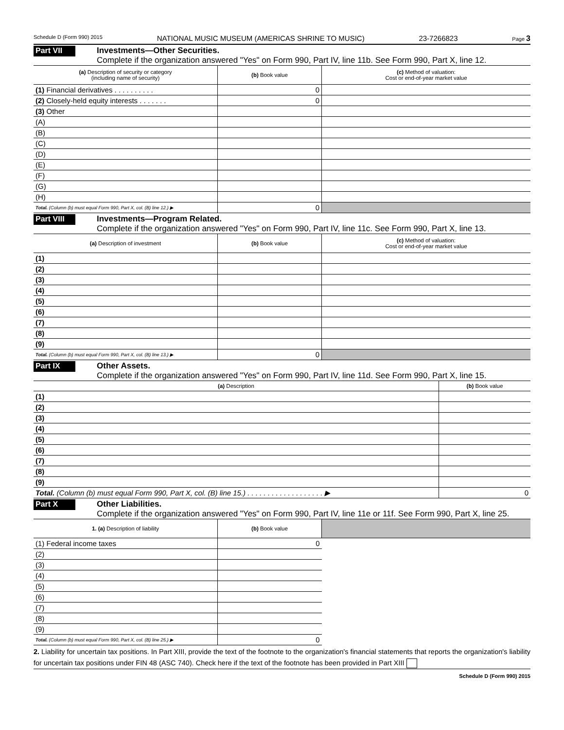Schedule D (Form 990) 2015 NATIONAL MUSIC MUSEUM (AMERICAS SHRINE TO MUSIC) 23-7266823 Page 3
Part VII
Investments—Other Securities.
Complete if the organization answered "Yes" on Form 990, Part IV, line 11b. See Form 990, Part X, line 12.
| (a) Description of security or category (including name of security) | (b) Book value | (c) Method of valuation: Cost or end-of-year market value |
| --- | --- | --- |
| (1) Financial derivatives . . . . . . . . . . | 0 | |
| (2) Closely-held equity interests . . . . . . . | 0 | |
| (3) Other | | |
| (A) | | |
| (B) | | |
| (C) | | |
| (D) | | |
| (E) | | |
| (F) | | |
| (G) | | |
| (H) | | |
| Total. (Column (b) must equal Form 990, Part X, col. (B) line 12.) ▶ | 0 | |
Part VIII
Investments—Program Related.
Complete if the organization answered "Yes" on Form 990, Part IV, line 11c. See Form 990, Part X, line 13.
| (a) Description of investment | (b) Book value | (c) Method of valuation: Cost or end-of-year market value |
| --- | --- | --- |
| (1) | | |
| (2) | | |
| (3) | | |
| (4) | | |
| (5) | | |
| (6) | | |
| (7) | | |
| (8) | | |
| (9) | | |
| Total. (Column (b) must equal Form 990, Part X, col. (B) line 13.) ▶ | 0 | |
Part IX
Other Assets.
Complete if the organization answered "Yes" on Form 990, Part IV, line 11d. See Form 990, Part X, line 15.
| (a) Description | (b) Book value |
| --- | --- |
| (1) | |
| (2) | |
| (3) | |
| (4) | |
| (5) | |
| (6) | |
| (7) | |
| (8) | |
| (9) | |
| Total. (Column (b) must equal Form 990, Part X, col. (B) line 15.) . . . . . . . . . . . . . . . . . . . ▶ | 0 |
Part X
Other Liabilities.
Complete if the organization answered "Yes" on Form 990, Part IV, line 11e or 11f. See Form 990, Part X, line 25.
| 1. (a) Description of liability | (b) Book value | |
| --- | --- | --- |
| (1) Federal income taxes | 0 | |
| (2) | | |
| (3) | | |
| (4) | | |
| (5) | | |
| (6) | | |
| (7) | | |
| (8) | | |
| (9) | | |
| Total. (Column (b) must equal Form 990, Part X, col. (B) line 25.) ▶ | 0 | |
2. Liability for uncertain tax positions. In Part XIII, provide the text of the footnote to the organization's financial statements that reports the organization's liability for uncertain tax positions under FIN 48 (ASC 740). Check here if the text of the footnote has been provided in Part XIII
Schedule D (Form 990) 2015